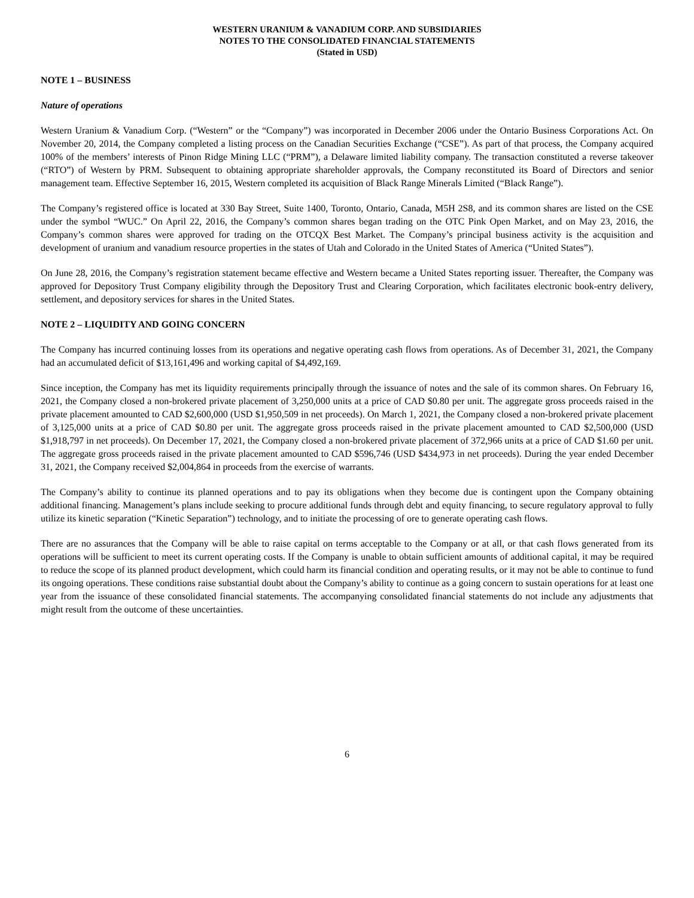WESTERN URANIUM & VANADIUM CORP. AND SUBSIDIARIES
NOTES TO THE CONSOLIDATED FINANCIAL STATEMENTS
(Stated in USD)
NOTE 1 – BUSINESS
Nature of operations
Western Uranium & Vanadium Corp. (“Western” or the “Company”) was incorporated in December 2006 under the Ontario Business Corporations Act. On November 20, 2014, the Company completed a listing process on the Canadian Securities Exchange (“CSE”). As part of that process, the Company acquired 100% of the members’ interests of Pinon Ridge Mining LLC (“PRM”), a Delaware limited liability company. The transaction constituted a reverse takeover (“RTO”) of Western by PRM. Subsequent to obtaining appropriate shareholder approvals, the Company reconstituted its Board of Directors and senior management team. Effective September 16, 2015, Western completed its acquisition of Black Range Minerals Limited (“Black Range”).
The Company’s registered office is located at 330 Bay Street, Suite 1400, Toronto, Ontario, Canada, M5H 2S8, and its common shares are listed on the CSE under the symbol “WUC.” On April 22, 2016, the Company’s common shares began trading on the OTC Pink Open Market, and on May 23, 2016, the Company’s common shares were approved for trading on the OTCQX Best Market. The Company’s principal business activity is the acquisition and development of uranium and vanadium resource properties in the states of Utah and Colorado in the United States of America (“United States”).
On June 28, 2016, the Company’s registration statement became effective and Western became a United States reporting issuer. Thereafter, the Company was approved for Depository Trust Company eligibility through the Depository Trust and Clearing Corporation, which facilitates electronic book-entry delivery, settlement, and depository services for shares in the United States.
NOTE 2 – LIQUIDITY AND GOING CONCERN
The Company has incurred continuing losses from its operations and negative operating cash flows from operations. As of December 31, 2021, the Company had an accumulated deficit of $13,161,496 and working capital of $4,492,169.
Since inception, the Company has met its liquidity requirements principally through the issuance of notes and the sale of its common shares. On February 16, 2021, the Company closed a non-brokered private placement of 3,250,000 units at a price of CAD $0.80 per unit. The aggregate gross proceeds raised in the private placement amounted to CAD $2,600,000 (USD $1,950,509 in net proceeds). On March 1, 2021, the Company closed a non-brokered private placement of 3,125,000 units at a price of CAD $0.80 per unit. The aggregate gross proceeds raised in the private placement amounted to CAD $2,500,000 (USD $1,918,797 in net proceeds). On December 17, 2021, the Company closed a non-brokered private placement of 372,966 units at a price of CAD $1.60 per unit. The aggregate gross proceeds raised in the private placement amounted to CAD $596,746 (USD $434,973 in net proceeds). During the year ended December 31, 2021, the Company received $2,004,864 in proceeds from the exercise of warrants.
The Company’s ability to continue its planned operations and to pay its obligations when they become due is contingent upon the Company obtaining additional financing. Management’s plans include seeking to procure additional funds through debt and equity financing, to secure regulatory approval to fully utilize its kinetic separation (“Kinetic Separation”) technology, and to initiate the processing of ore to generate operating cash flows.
There are no assurances that the Company will be able to raise capital on terms acceptable to the Company or at all, or that cash flows generated from its operations will be sufficient to meet its current operating costs. If the Company is unable to obtain sufficient amounts of additional capital, it may be required to reduce the scope of its planned product development, which could harm its financial condition and operating results, or it may not be able to continue to fund its ongoing operations. These conditions raise substantial doubt about the Company’s ability to continue as a going concern to sustain operations for at least one year from the issuance of these consolidated financial statements. The accompanying consolidated financial statements do not include any adjustments that might result from the outcome of these uncertainties.
6